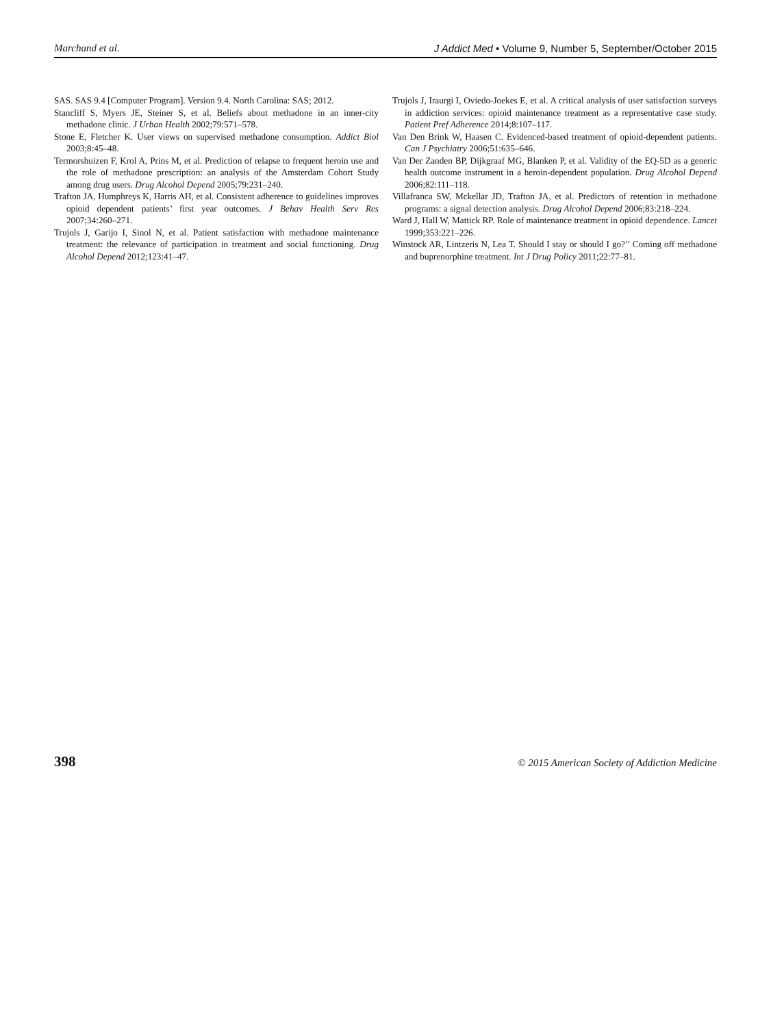Marchand et al. J Addict Med • Volume 9, Number 5, September/October 2015
SAS. SAS 9.4 [Computer Program]. Version 9.4. North Carolina: SAS; 2012.
Stancliff S, Myers JE, Steiner S, et al. Beliefs about methadone in an inner-city methadone clinic. J Urban Health 2002;79:571–578.
Stone E, Fletcher K. User views on supervised methadone consumption. Addict Biol 2003;8:45–48.
Termorshuizen F, Krol A, Prins M, et al. Prediction of relapse to frequent heroin use and the role of methadone prescription: an analysis of the Amsterdam Cohort Study among drug users. Drug Alcohol Depend 2005;79:231–240.
Trafton JA, Humphreys K, Harris AH, et al. Consistent adherence to guidelines improves opioid dependent patients’ first year outcomes. J Behav Health Serv Res 2007;34:260–271.
Trujols J, Garijo I, Sinol N, et al. Patient satisfaction with methadone maintenance treatment: the relevance of participation in treatment and social functioning. Drug Alcohol Depend 2012;123:41–47.
Trujols J, Iraurgi I, Oviedo-Joekes E, et al. A critical analysis of user satisfaction surveys in addiction services: opioid maintenance treatment as a representative case study. Patient Pref Adherence 2014;8:107–117.
Van Den Brink W, Haasen C. Evidenced-based treatment of opioid-dependent patients. Can J Psychiatry 2006;51:635–646.
Van Der Zanden BP, Dijkgraaf MG, Blanken P, et al. Validity of the EQ-5D as a generic health outcome instrument in a heroin-dependent population. Drug Alcohol Depend 2006;82:111–118.
Villafranca SW, Mckellar JD, Trafton JA, et al. Predictors of retention in methadone programs: a signal detection analysis. Drug Alcohol Depend 2006;83:218–224.
Ward J, Hall W, Mattick RP. Role of maintenance treatment in opioid dependence. Lancet 1999;353:221–226.
Winstock AR, Lintzeris N, Lea T. Should I stay or should I go?’’ Coming off methadone and buprenorphine treatment. Int J Drug Policy 2011;22:77–81.
398 © 2015 American Society of Addiction Medicine